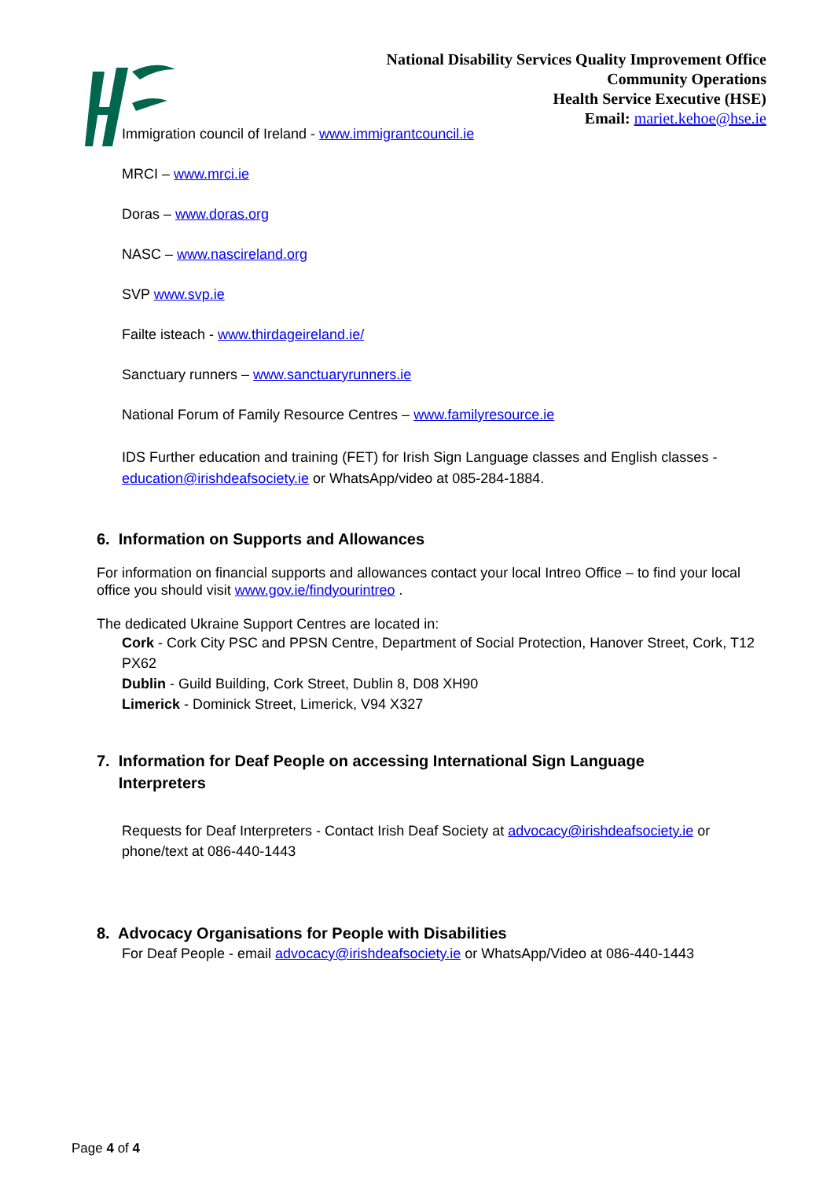National Disability Services Quality Improvement Office
Community Operations
Health Service Executive (HSE)
Email: mariet.kehoe@hse.ie
Immigration council of Ireland - www.immigrantcouncil.ie
MRCI – www.mrci.ie
Doras – www.doras.org
NASC – www.nascireland.org
SVP www.svp.ie
Failte isteach - www.thirdageireland.ie/
Sanctuary runners – www.sanctuaryrunners.ie
National Forum of Family Resource Centres – www.familyresource.ie
IDS Further education and training (FET) for Irish Sign Language classes and English classes - education@irishdeafsociety.ie or WhatsApp/video at 085-284-1884.
6. Information on Supports and Allowances
For information on financial supports and allowances contact your local Intreo Office – to find your local office you should visit www.gov.ie/findyourintreo .
The dedicated Ukraine Support Centres are located in:
Cork - Cork City PSC and PPSN Centre, Department of Social Protection, Hanover Street, Cork, T12 PX62
Dublin - Guild Building, Cork Street, Dublin 8, D08 XH90
Limerick - Dominick Street, Limerick, V94 X327
7. Information for Deaf People on accessing International Sign Language
Interpreters
Requests for Deaf Interpreters - Contact Irish Deaf Society at advocacy@irishdeafsociety.ie or phone/text at 086-440-1443
8. Advocacy Organisations for People with Disabilities
For Deaf People - email advocacy@irishdeafsociety.ie or WhatsApp/Video at 086-440-1443
Page 4 of 4